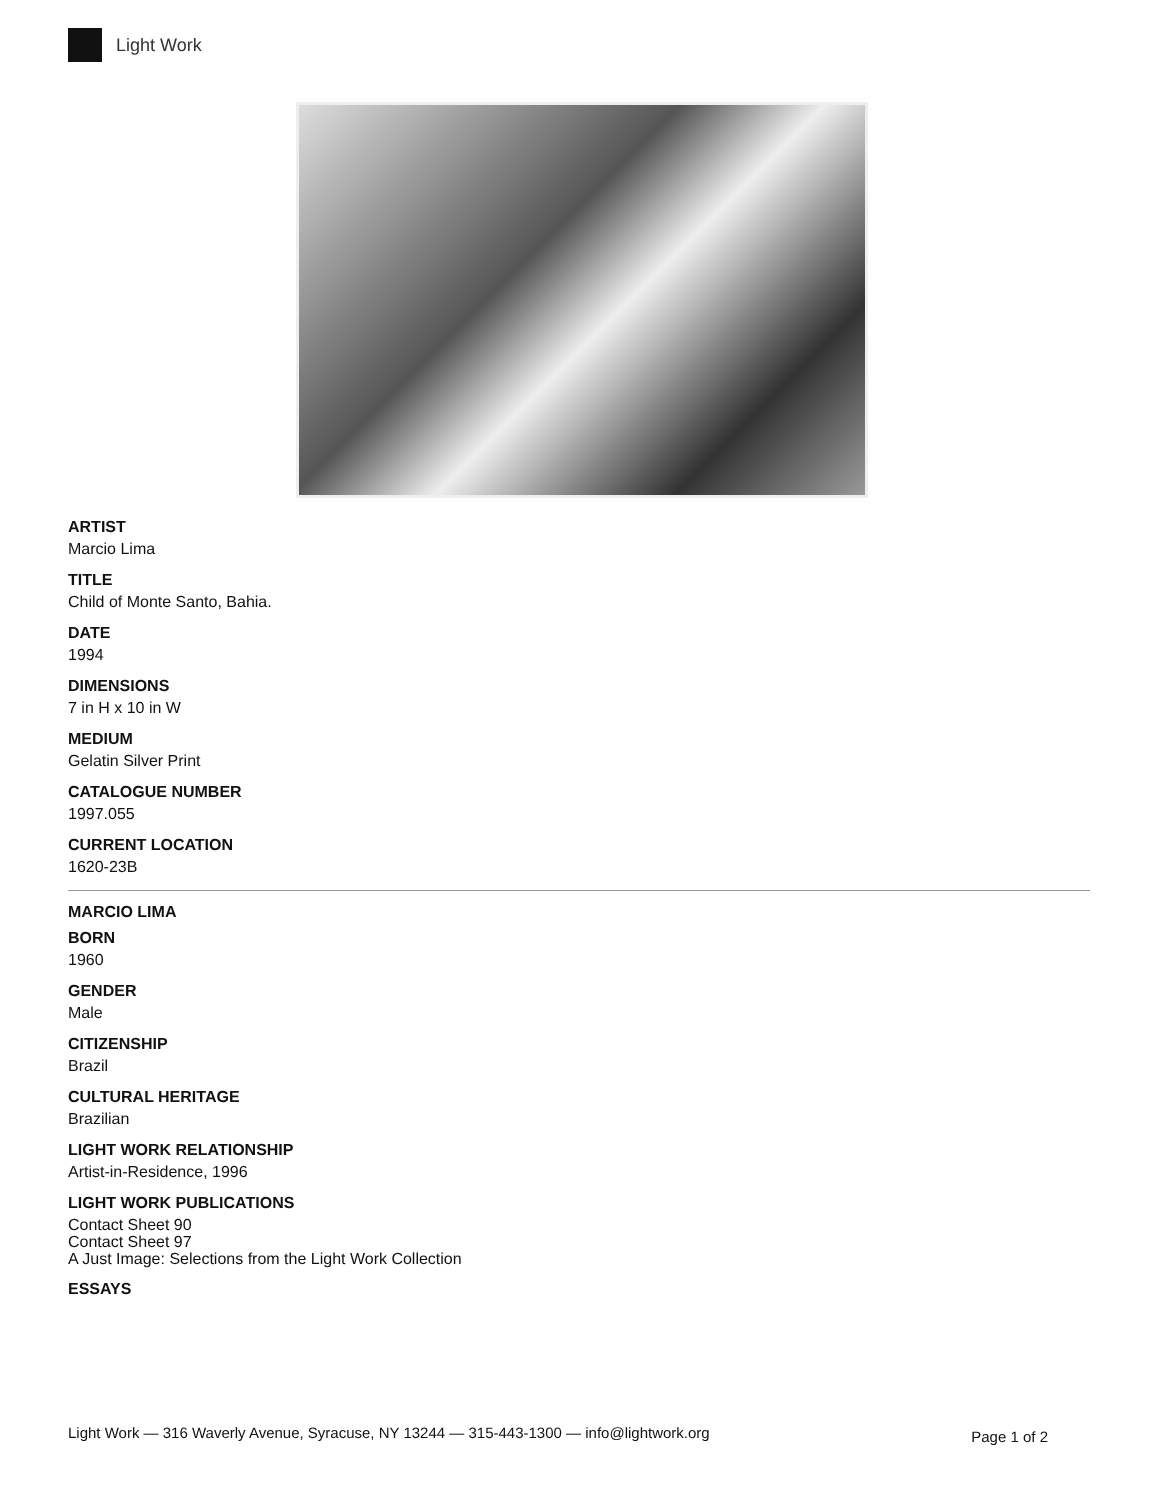Light Work
ARTIST
Marcio Lima
TITLE
Child of Monte Santo, Bahia.
DATE
1994
DIMENSIONS
7 in H x 10 in W
MEDIUM
Gelatin Silver Print
CATALOGUE NUMBER
1997.055
CURRENT LOCATION
1620-23B
MARCIO LIMA
BORN
1960
GENDER
Male
CITIZENSHIP
Brazil
CULTURAL HERITAGE
Brazilian
LIGHT WORK RELATIONSHIP
Artist-in-Residence, 1996
LIGHT WORK PUBLICATIONS
Contact Sheet 90
Contact Sheet 97
A Just Image: Selections from the Light Work Collection
ESSAYS
Light Work — 316 Waverly Avenue, Syracuse, NY 13244 — 315-443-1300 — info@lightwork.org Page 1 of 2